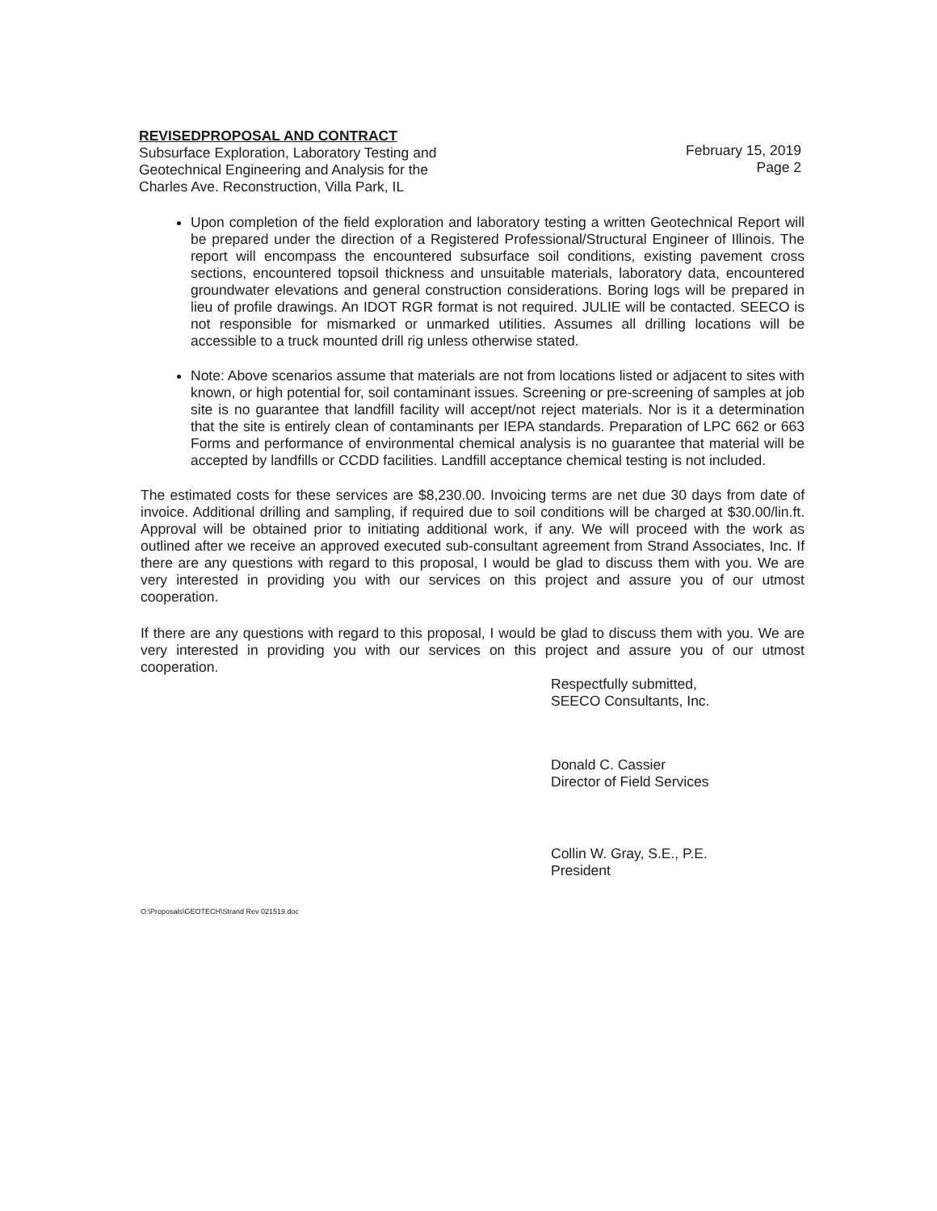REVISEDPROPOSAL AND CONTRACT
Subsurface Exploration, Laboratory Testing and
Geotechnical Engineering and Analysis for the
Charles Ave. Reconstruction, Villa Park, IL
February 15, 2019
Page 2
Upon completion of the field exploration and laboratory testing a written Geotechnical Report will be prepared under the direction of a Registered Professional/Structural Engineer of Illinois. The report will encompass the encountered subsurface soil conditions, existing pavement cross sections, encountered topsoil thickness and unsuitable materials, laboratory data, encountered groundwater elevations and general construction considerations. Boring logs will be prepared in lieu of profile drawings. An IDOT RGR format is not required. JULIE will be contacted. SEECO is not responsible for mismarked or unmarked utilities. Assumes all drilling locations will be accessible to a truck mounted drill rig unless otherwise stated.
Note: Above scenarios assume that materials are not from locations listed or adjacent to sites with known, or high potential for, soil contaminant issues. Screening or pre-screening of samples at job site is no guarantee that landfill facility will accept/not reject materials. Nor is it a determination that the site is entirely clean of contaminants per IEPA standards. Preparation of LPC 662 or 663 Forms and performance of environmental chemical analysis is no guarantee that material will be accepted by landfills or CCDD facilities. Landfill acceptance chemical testing is not included.
The estimated costs for these services are $8,230.00. Invoicing terms are net due 30 days from date of invoice. Additional drilling and sampling, if required due to soil conditions will be charged at $30.00/lin.ft. Approval will be obtained prior to initiating additional work, if any. We will proceed with the work as outlined after we receive an approved executed sub-consultant agreement from Strand Associates, Inc. If there are any questions with regard to this proposal, I would be glad to discuss them with you. We are very interested in providing you with our services on this project and assure you of our utmost cooperation.
If there are any questions with regard to this proposal, I would be glad to discuss them with you. We are very interested in providing you with our services on this project and assure you of our utmost cooperation.
Respectfully submitted,
SEECO Consultants, Inc.
Donald C. Cassier
Director of Field Services
Collin W. Gray, S.E., P.E.
President
O:\Proposals\GEOTECH\Strand Rev 021519.doc